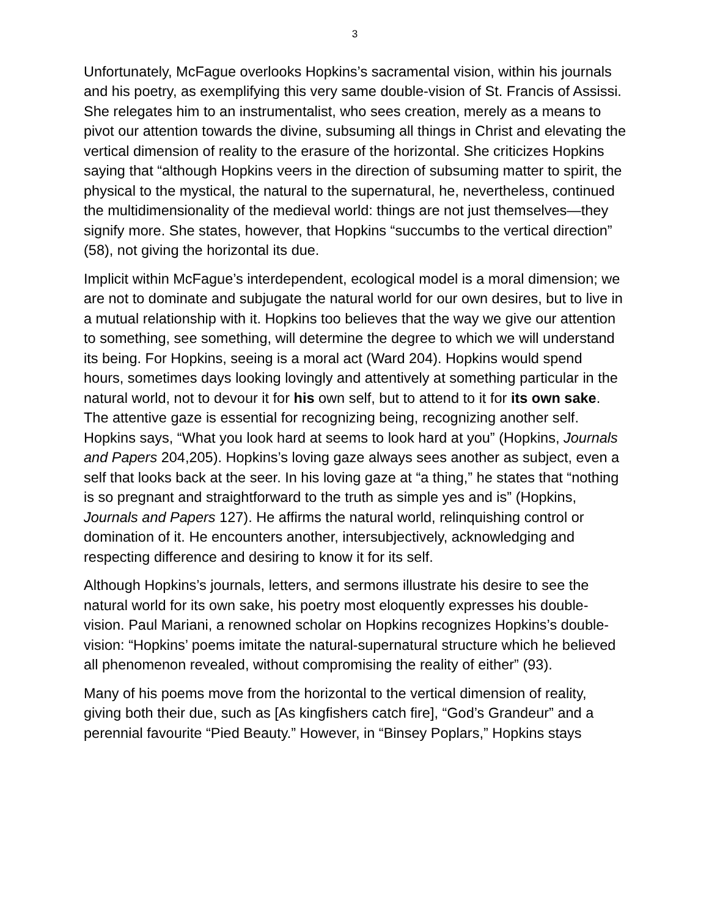3
Unfortunately, McFague overlooks Hopkins’s sacramental vision, within his journals and his poetry, as exemplifying this very same double-vision of St. Francis of Assissi. She relegates him to an instrumentalist, who sees creation, merely as a means to pivot our attention towards the divine, subsuming all things in Christ and elevating the vertical dimension of reality to the erasure of the horizontal. She criticizes Hopkins saying that “although Hopkins veers in the direction of subsuming matter to spirit, the physical to the mystical, the natural to the supernatural, he, nevertheless, continued the multidimensionality of the medieval world: things are not just themselves—they signify more. She states, however, that Hopkins “succumbs to the vertical direction” (58), not giving the horizontal its due.
Implicit within McFague’s interdependent, ecological model is a moral dimension; we are not to dominate and subjugate the natural world for our own desires, but to live in a mutual relationship with it. Hopkins too believes that the way we give our attention to something, see something, will determine the degree to which we will understand its being. For Hopkins, seeing is a moral act (Ward 204). Hopkins would spend hours, sometimes days looking lovingly and attentively at something particular in the natural world, not to devour it for his own self, but to attend to it for its own sake. The attentive gaze is essential for recognizing being, recognizing another self. Hopkins says, “What you look hard at seems to look hard at you” (Hopkins, Journals and Papers 204,205). Hopkins’s loving gaze always sees another as subject, even a self that looks back at the seer. In his loving gaze at “a thing,” he states that “nothing is so pregnant and straightforward to the truth as simple yes and is” (Hopkins, Journals and Papers 127). He affirms the natural world, relinquishing control or domination of it. He encounters another, intersubjectively, acknowledging and respecting difference and desiring to know it for its self.
Although Hopkins’s journals, letters, and sermons illustrate his desire to see the natural world for its own sake, his poetry most eloquently expresses his double-vision. Paul Mariani, a renowned scholar on Hopkins recognizes Hopkins’s double-vision: “Hopkins’ poems imitate the natural-supernatural structure which he believed all phenomenon revealed, without compromising the reality of either” (93).
Many of his poems move from the horizontal to the vertical dimension of reality, giving both their due, such as [As kingfishers catch fire], “God’s Grandeur” and a perennial favourite “Pied Beauty.” However, in “Binsey Poplars,” Hopkins stays